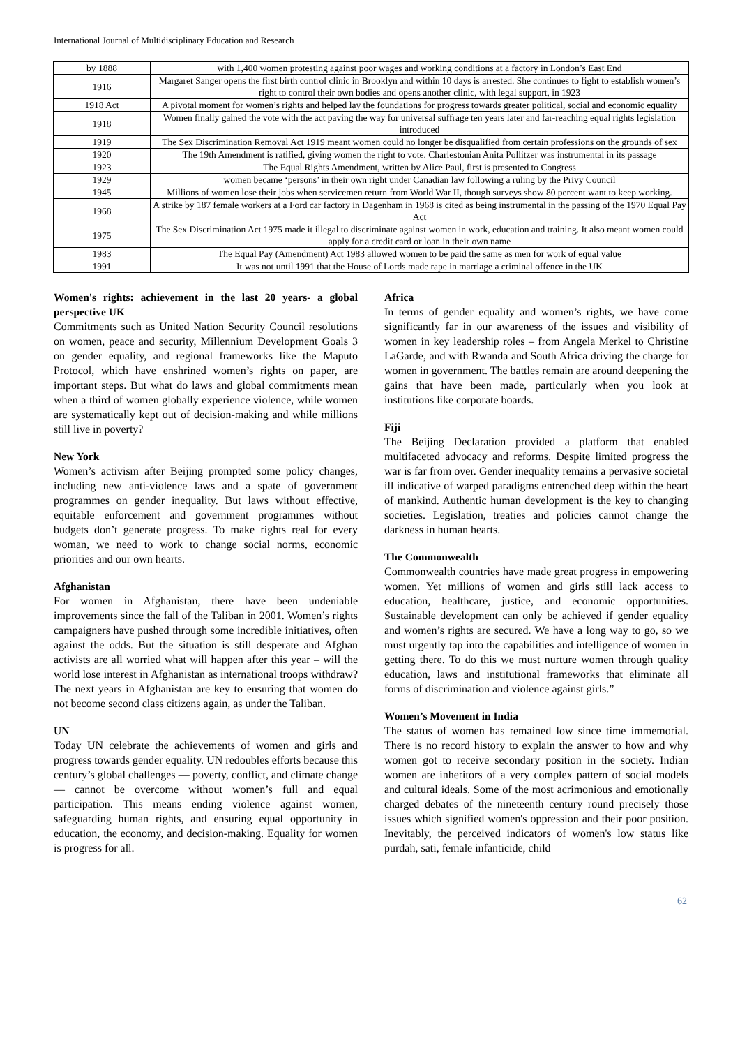International Journal of Multidisciplinary Education and Research
| by 1888 | with 1,400 women protesting against poor wages and working conditions at a factory in London’s East End |
| 1916 | Margaret Sanger opens the first birth control clinic in Brooklyn and within 10 days is arrested. She continues to fight to establish women’s right to control their own bodies and opens another clinic, with legal support, in 1923 |
| 1918 Act | A pivotal moment for women’s rights and helped lay the foundations for progress towards greater political, social and economic equality |
| 1918 | Women finally gained the vote with the act paving the way for universal suffrage ten years later and far-reaching equal rights legislation introduced |
| 1919 | The Sex Discrimination Removal Act 1919 meant women could no longer be disqualified from certain professions on the grounds of sex |
| 1920 | The 19th Amendment is ratified, giving women the right to vote. Charlestonian Anita Pollitzer was instrumental in its passage |
| 1923 | The Equal Rights Amendment, written by Alice Paul, first is presented to Congress |
| 1929 | women became ‘persons’ in their own right under Canadian law following a ruling by the Privy Council |
| 1945 | Millions of women lose their jobs when servicemen return from World War II, though surveys show 80 percent want to keep working. |
| 1968 | A strike by 187 female workers at a Ford car factory in Dagenham in 1968 is cited as being instrumental in the passing of the 1970 Equal Pay Act |
| 1975 | The Sex Discrimination Act 1975 made it illegal to discriminate against women in work, education and training. It also meant women could apply for a credit card or loan in their own name |
| 1983 | The Equal Pay (Amendment) Act 1983 allowed women to be paid the same as men for work of equal value |
| 1991 | It was not until 1991 that the House of Lords made rape in marriage a criminal offence in the UK |
Women's rights: achievement in the last 20 years- a global perspective UK
Commitments such as United Nation Security Council resolutions on women, peace and security, Millennium Development Goals 3 on gender equality, and regional frameworks like the Maputo Protocol, which have enshrined women’s rights on paper, are important steps. But what do laws and global commitments mean when a third of women globally experience violence, while women are systematically kept out of decision-making and while millions still live in poverty?
New York
Women’s activism after Beijing prompted some policy changes, including new anti-violence laws and a spate of government programmes on gender inequality. But laws without effective, equitable enforcement and government programmes without budgets don’t generate progress. To make rights real for every woman, we need to work to change social norms, economic priorities and our own hearts.
Afghanistan
For women in Afghanistan, there have been undeniable improvements since the fall of the Taliban in 2001. Women’s rights campaigners have pushed through some incredible initiatives, often against the odds. But the situation is still desperate and Afghan activists are all worried what will happen after this year – will the world lose interest in Afghanistan as international troops withdraw? The next years in Afghanistan are key to ensuring that women do not become second class citizens again, as under the Taliban.
UN
Today UN celebrate the achievements of women and girls and progress towards gender equality. UN redoubles efforts because this century’s global challenges — poverty, conflict, and climate change — cannot be overcome without women’s full and equal participation. This means ending violence against women, safeguarding human rights, and ensuring equal opportunity in education, the economy, and decision-making. Equality for women is progress for all.
Africa
In terms of gender equality and women’s rights, we have come significantly far in our awareness of the issues and visibility of women in key leadership roles – from Angela Merkel to Christine LaGarde, and with Rwanda and South Africa driving the charge for women in government. The battles remain are around deepening the gains that have been made, particularly when you look at institutions like corporate boards.
Fiji
The Beijing Declaration provided a platform that enabled multifaceted advocacy and reforms. Despite limited progress the war is far from over. Gender inequality remains a pervasive societal ill indicative of warped paradigms entrenched deep within the heart of mankind. Authentic human development is the key to changing societies. Legislation, treaties and policies cannot change the darkness in human hearts.
The Commonwealth
Commonwealth countries have made great progress in empowering women. Yet millions of women and girls still lack access to education, healthcare, justice, and economic opportunities. Sustainable development can only be achieved if gender equality and women’s rights are secured. We have a long way to go, so we must urgently tap into the capabilities and intelligence of women in getting there. To do this we must nurture women through quality education, laws and institutional frameworks that eliminate all forms of discrimination and violence against girls.”
Women’s Movement in India
The status of women has remained low since time immemorial. There is no record history to explain the answer to how and why women got to receive secondary position in the society. Indian women are inheritors of a very complex pattern of social models and cultural ideals. Some of the most acrimonious and emotionally charged debates of the nineteenth century round precisely those issues which signified women's oppression and their poor position. Inevitably, the perceived indicators of women's low status like purdah, sati, female infanticide, child
62